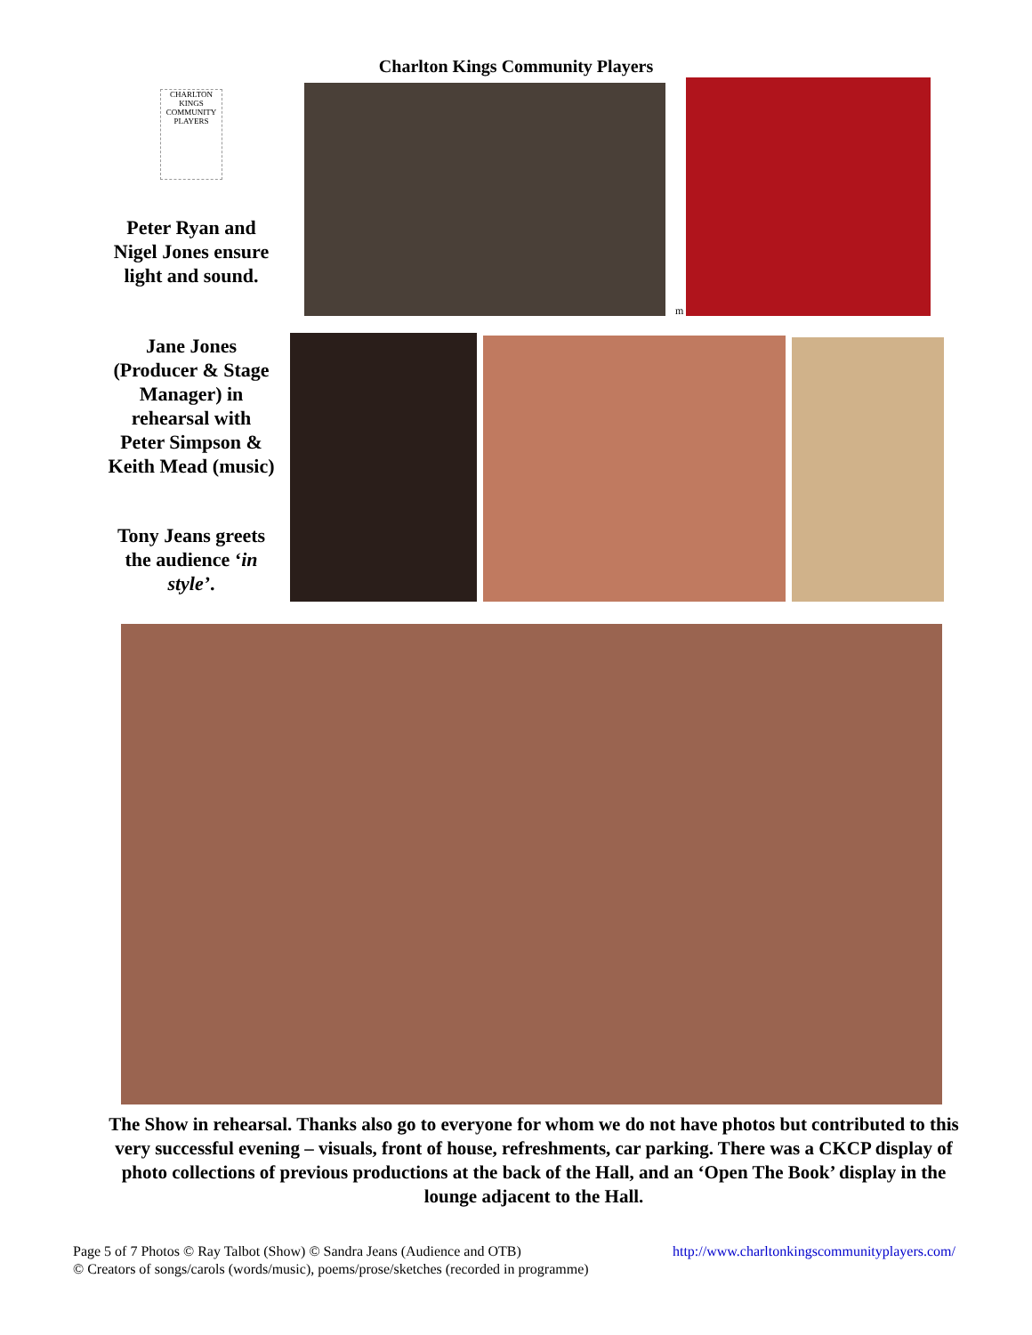Charlton Kings Community Players
CHARLTON KINGS COMMUNITY PLAYERS
Peter Ryan and Nigel Jones ensure light and sound.
Jane Jones (Producer & Stage Manager) in rehearsal with Peter Simpson & Keith Mead (music)
Tony Jeans greets the audience ‘in style’.
m
The Show in rehearsal. Thanks also go to everyone for whom we do not have photos but contributed to this very successful evening – visuals, front of house, refreshments, car parking. There was a CKCP display of photo collections of previous productions at the back of the Hall, and an ‘Open The Book’ display in the lounge adjacent to the Hall.
Page 5 of 7 Photos © Ray Talbot (Show) © Sandra Jeans (Audience and OTB) http://www.charltonkingscommunityplayers.com/
© Creators of songs/carols (words/music), poems/prose/sketches (recorded in programme)